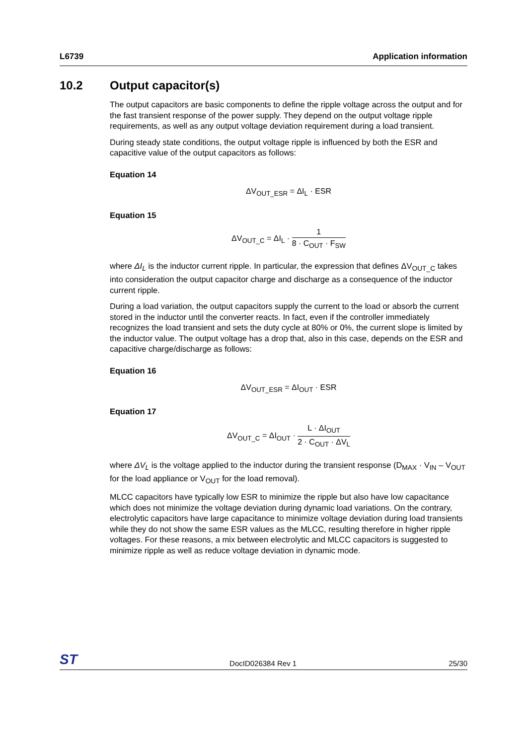L6739 Application information
10.2 Output capacitor(s)
The output capacitors are basic components to define the ripple voltage across the output and for the fast transient response of the power supply. They depend on the output voltage ripple requirements, as well as any output voltage deviation requirement during a load transient.
During steady state conditions, the output voltage ripple is influenced by both the ESR and capacitive value of the output capacitors as follows:
Equation 14
ΔV<sub>OUT_ESR</sub> = ΔI<sub>L</sub> · ESR
Equation 15
ΔV<sub>OUT_C</sub> = ΔI<sub>L</sub> · 1 8 · C<sub>OUT</sub> · F<sub>SW</sub>
where ΔI<sub>L</sub> is the inductor current ripple. In particular, the expression that defines ΔV<sub>OUT_C</sub> takes into consideration the output capacitor charge and discharge as a consequence of the inductor current ripple.
During a load variation, the output capacitors supply the current to the load or absorb the current stored in the inductor until the converter reacts. In fact, even if the controller immediately recognizes the load transient and sets the duty cycle at 80% or 0%, the current slope is limited by the inductor value. The output voltage has a drop that, also in this case, depends on the ESR and capacitive charge/discharge as follows:
Equation 16
ΔV<sub>OUT_ESR</sub> = ΔI<sub>OUT</sub> · ESR
Equation 17
ΔV<sub>OUT_C</sub> = ΔI<sub>OUT</sub> · L · ΔI<sub>OUT</sub> 2 · C<sub>OUT</sub> · ΔV<sub>L</sub>
where ΔV<sub>L</sub> is the voltage applied to the inductor during the transient response (D<sub>MAX</sub> · V<sub>IN</sub> – V<sub>OUT</sub> for the load appliance or V<sub>OUT</sub> for the load removal).
MLCC capacitors have typically low ESR to minimize the ripple but also have low capacitance which does not minimize the voltage deviation during dynamic load variations. On the contrary, electrolytic capacitors have large capacitance to minimize voltage deviation during load transients while they do not show the same ESR values as the MLCC, resulting therefore in higher ripple voltages. For these reasons, a mix between electrolytic and MLCC capacitors is suggested to minimize ripple as well as reduce voltage deviation in dynamic mode.
ST DocID026384 Rev 1 25/30